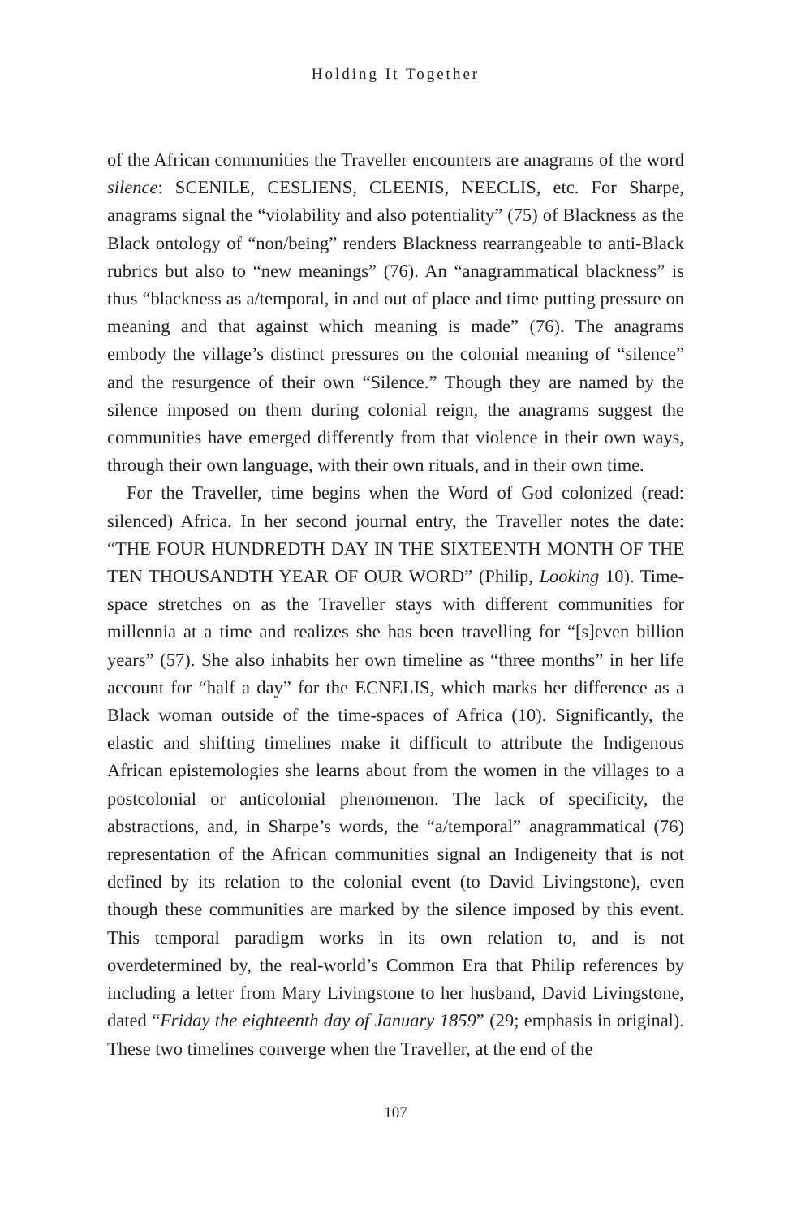Holding It Together
of the African communities the Traveller encounters are anagrams of the word silence: SCENILE, CESLIENS, CLEENIS, NEECLIS, etc. For Sharpe, anagrams signal the “violability and also potentiality” (75) of Blackness as the Black ontology of “non/being” renders Blackness rearrangeable to anti-Black rubrics but also to “new meanings” (76). An “anagrammatical blackness” is thus “blackness as a/temporal, in and out of place and time putting pressure on meaning and that against which meaning is made” (76). The anagrams embody the village’s distinct pressures on the colonial meaning of “silence” and the resurgence of their own “Silence.” Though they are named by the silence imposed on them during colonial reign, the anagrams suggest the communities have emerged differently from that violence in their own ways, through their own language, with their own rituals, and in their own time.
For the Traveller, time begins when the Word of God colonized (read: silenced) Africa. In her second journal entry, the Traveller notes the date: “THE FOUR HUNDREDTH DAY IN THE SIXTEENTH MONTH OF THE TEN THOUSANDTH YEAR OF OUR WORD” (Philip, Looking 10). Time-space stretches on as the Traveller stays with different communities for millennia at a time and realizes she has been travelling for “[s]even billion years” (57). She also inhabits her own timeline as “three months” in her life account for “half a day” for the ECNELIS, which marks her difference as a Black woman outside of the time-spaces of Africa (10). Significantly, the elastic and shifting timelines make it difficult to attribute the Indigenous African epistemologies she learns about from the women in the villages to a postcolonial or anticolonial phenomenon. The lack of specificity, the abstractions, and, in Sharpe’s words, the “a/temporal” anagrammatical (76) representation of the African communities signal an Indigeneity that is not defined by its relation to the colonial event (to David Livingstone), even though these communities are marked by the silence imposed by this event. This temporal paradigm works in its own relation to, and is not overdetermined by, the real-world’s Common Era that Philip references by including a letter from Mary Livingstone to her husband, David Livingstone, dated “Friday the eighteenth day of January 1859” (29; emphasis in original). These two timelines converge when the Traveller, at the end of the
107